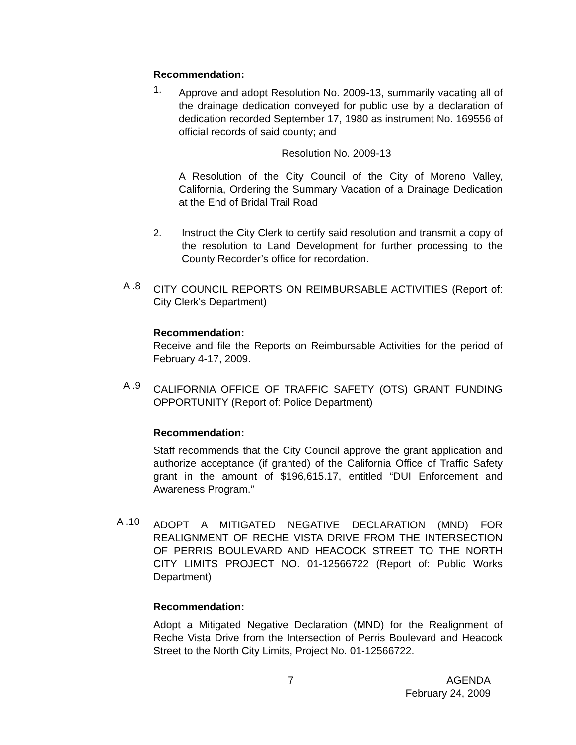Recommendation:
1.
Approve and adopt Resolution No. 2009-13, summarily vacating all of the drainage dedication conveyed for public use by a declaration of dedication recorded September 17, 1980 as instrument No. 169556 of official records of said county; and
Resolution No. 2009-13
A Resolution of the City Council of the City of Moreno Valley, California, Ordering the Summary Vacation of a Drainage Dedication at the End of Bridal Trail Road
2.
Instruct the City Clerk to certify said resolution and transmit a copy of the resolution to Land Development for further processing to the County Recorder’s office for recordation.
A .8
CITY COUNCIL REPORTS ON REIMBURSABLE ACTIVITIES (Report of: City Clerk's Department)
Recommendation:
Receive and file the Reports on Reimbursable Activities for the period of February 4-17, 2009.
A .9
CALIFORNIA OFFICE OF TRAFFIC SAFETY (OTS) GRANT FUNDING OPPORTUNITY (Report of: Police Department)
Recommendation:
Staff recommends that the City Council approve the grant application and authorize acceptance (if granted) of the California Office of Traffic Safety grant in the amount of $196,615.17, entitled “DUI Enforcement and Awareness Program.”
A .10
ADOPT A MITIGATED NEGATIVE DECLARATION (MND) FOR REALIGNMENT OF RECHE VISTA DRIVE FROM THE INTERSECTION OF PERRIS BOULEVARD AND HEACOCK STREET TO THE NORTH CITY LIMITS PROJECT NO. 01-12566722 (Report of: Public Works Department)
Recommendation:
Adopt a Mitigated Negative Declaration (MND) for the Realignment of Reche Vista Drive from the Intersection of Perris Boulevard and Heacock Street to the North City Limits, Project No. 01-12566722.
7
AGENDA
February 24, 2009